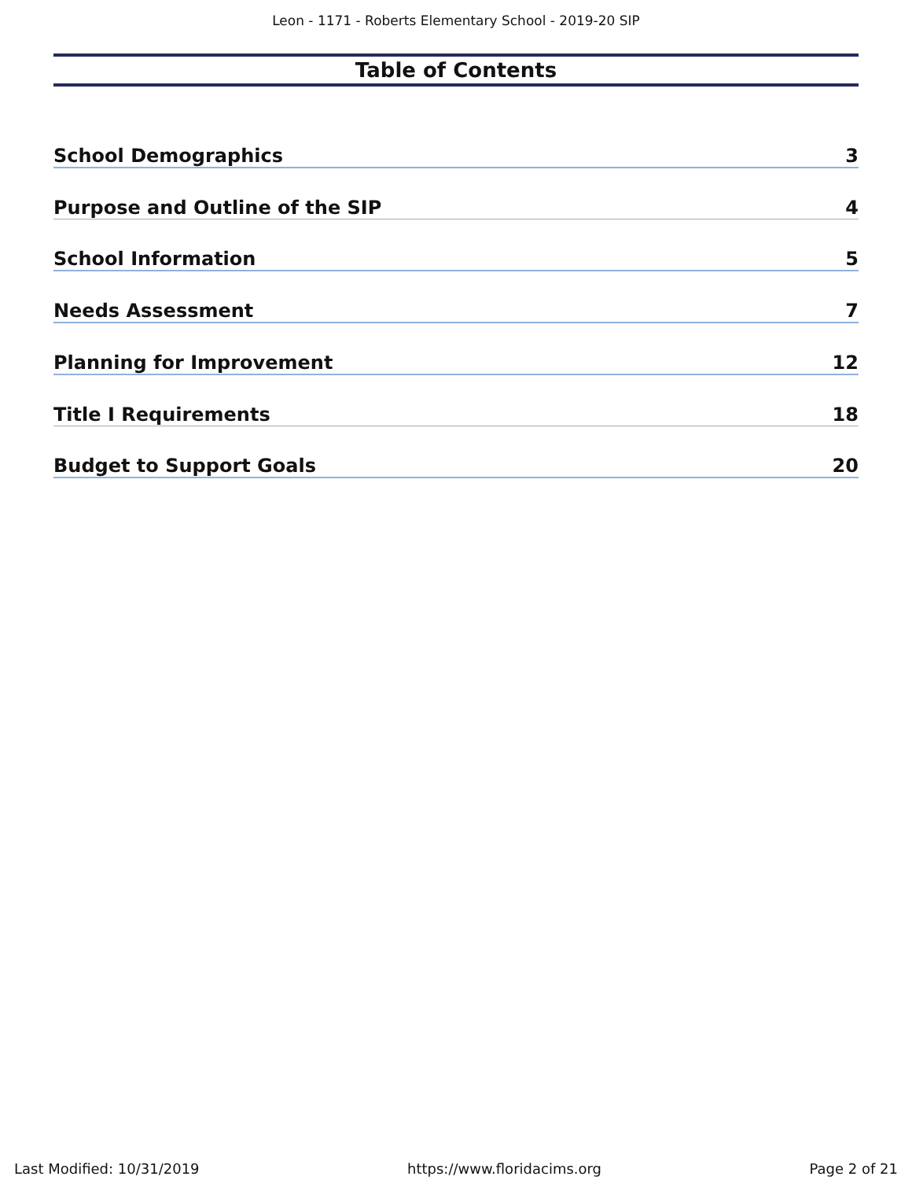Leon - 1171 - Roberts Elementary School - 2019-20 SIP
Table of Contents
School Demographics 3
Purpose and Outline of the SIP 4
School Information 5
Needs Assessment 7
Planning for Improvement 12
Title I Requirements 18
Budget to Support Goals 20
Last Modified: 10/31/2019 https://www.floridacims.org Page 2 of 21